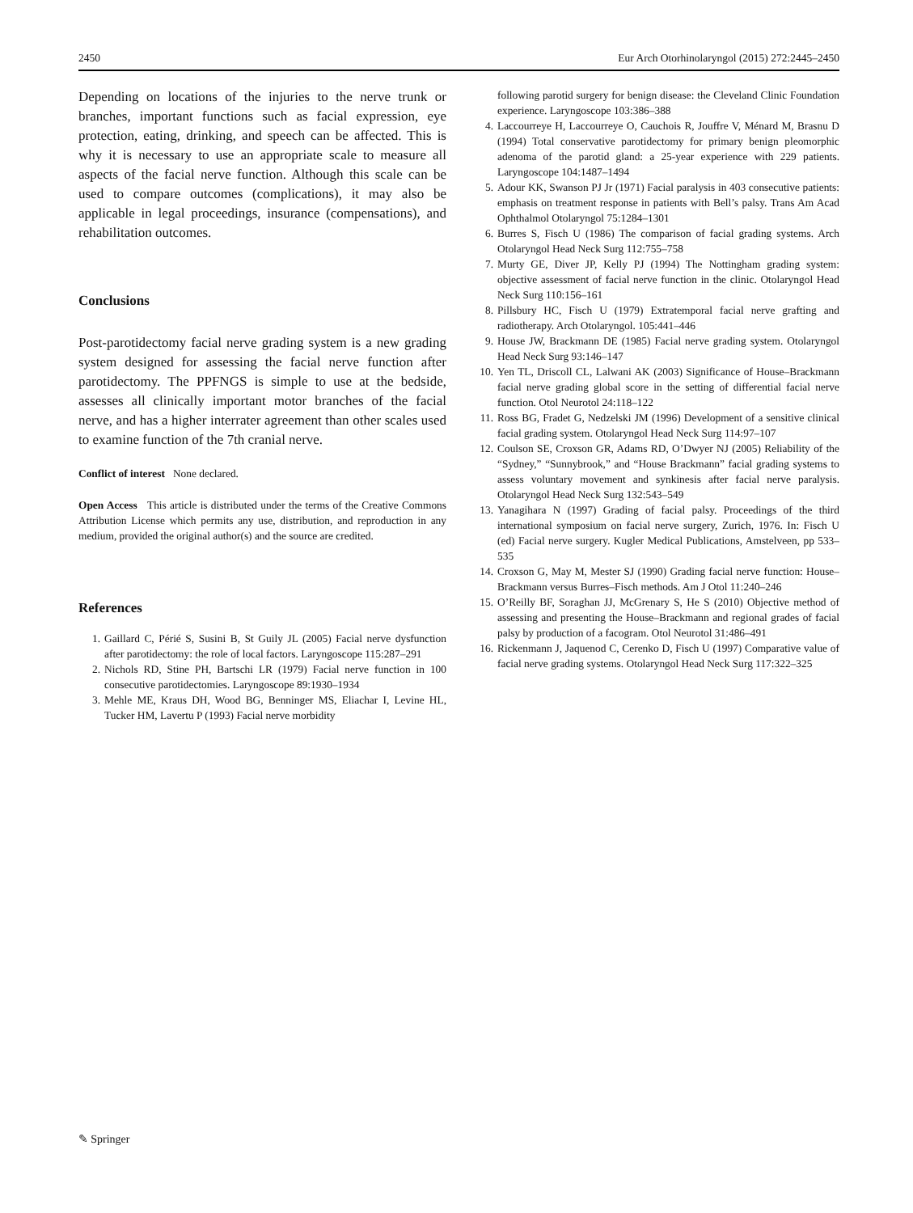2450 Eur Arch Otorhinolaryngol (2015) 272:2445–2450
Depending on locations of the injuries to the nerve trunk or branches, important functions such as facial expression, eye protection, eating, drinking, and speech can be affected. This is why it is necessary to use an appropriate scale to measure all aspects of the facial nerve function. Although this scale can be used to compare outcomes (complications), it may also be applicable in legal proceedings, insurance (compensations), and rehabilitation outcomes.
Conclusions
Post-parotidectomy facial nerve grading system is a new grading system designed for assessing the facial nerve function after parotidectomy. The PPFNGS is simple to use at the bedside, assesses all clinically important motor branches of the facial nerve, and has a higher interrater agreement than other scales used to examine function of the 7th cranial nerve.
Conflict of interest None declared.
Open Access This article is distributed under the terms of the Creative Commons Attribution License which permits any use, distribution, and reproduction in any medium, provided the original author(s) and the source are credited.
References
1. Gaillard C, Périé S, Susini B, St Guily JL (2005) Facial nerve dysfunction after parotidectomy: the role of local factors. Laryngoscope 115:287–291
2. Nichols RD, Stine PH, Bartschi LR (1979) Facial nerve function in 100 consecutive parotidectomies. Laryngoscope 89:1930–1934
3. Mehle ME, Kraus DH, Wood BG, Benninger MS, Eliachar I, Levine HL, Tucker HM, Lavertu P (1993) Facial nerve morbidity
following parotid surgery for benign disease: the Cleveland Clinic Foundation experience. Laryngoscope 103:386–388
4. Laccourreye H, Laccourreye O, Cauchois R, Jouffre V, Ménard M, Brasnu D (1994) Total conservative parotidectomy for primary benign pleomorphic adenoma of the parotid gland: a 25-year experience with 229 patients. Laryngoscope 104:1487–1494
5. Adour KK, Swanson PJ Jr (1971) Facial paralysis in 403 consecutive patients: emphasis on treatment response in patients with Bell’s palsy. Trans Am Acad Ophthalmol Otolaryngol 75:1284–1301
6. Burres S, Fisch U (1986) The comparison of facial grading systems. Arch Otolaryngol Head Neck Surg 112:755–758
7. Murty GE, Diver JP, Kelly PJ (1994) The Nottingham grading system: objective assessment of facial nerve function in the clinic. Otolaryngol Head Neck Surg 110:156–161
8. Pillsbury HC, Fisch U (1979) Extratemporal facial nerve grafting and radiotherapy. Arch Otolaryngol. 105:441–446
9. House JW, Brackmann DE (1985) Facial nerve grading system. Otolaryngol Head Neck Surg 93:146–147
10. Yen TL, Driscoll CL, Lalwani AK (2003) Significance of House–Brackmann facial nerve grading global score in the setting of differential facial nerve function. Otol Neurotol 24:118–122
11. Ross BG, Fradet G, Nedzelski JM (1996) Development of a sensitive clinical facial grading system. Otolaryngol Head Neck Surg 114:97–107
12. Coulson SE, Croxson GR, Adams RD, O’Dwyer NJ (2005) Reliability of the “Sydney,” “Sunnybrook,” and “House Brackmann” facial grading systems to assess voluntary movement and synkinesis after facial nerve paralysis. Otolaryngol Head Neck Surg 132:543–549
13. Yanagihara N (1997) Grading of facial palsy. Proceedings of the third international symposium on facial nerve surgery, Zurich, 1976. In: Fisch U (ed) Facial nerve surgery. Kugler Medical Publications, Amstelveen, pp 533–535
14. Croxson G, May M, Mester SJ (1990) Grading facial nerve function: House–Brackmann versus Burres–Fisch methods. Am J Otol 11:240–246
15. O’Reilly BF, Soraghan JJ, McGrenary S, He S (2010) Objective method of assessing and presenting the House–Brackmann and regional grades of facial palsy by production of a facogram. Otol Neurotol 31:486–491
16. Rickenmann J, Jaquenod C, Cerenko D, Fisch U (1997) Comparative value of facial nerve grading systems. Otolaryngol Head Neck Surg 117:322–325
✎ Springer